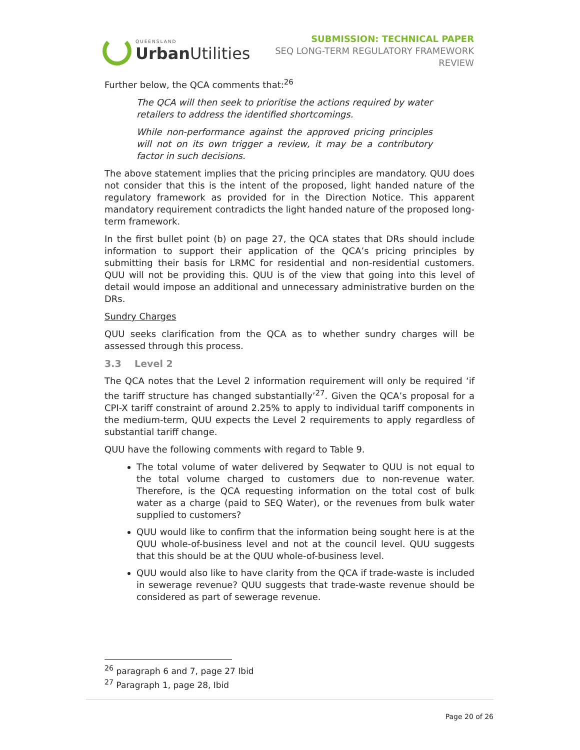QUEENSLAND
Urban Utilities
SUBMISSION: TECHNICAL PAPER
SEQ LONG-TERM REGULATORY FRAMEWORK
REVIEW
Further below, the QCA comments that:<sup>26</sup>
The QCA will then seek to prioritise the actions required by water retailers to address the identified shortcomings.
While non-performance against the approved pricing principles will not on its own trigger a review, it may be a contributory factor in such decisions.
The above statement implies that the pricing principles are mandatory. QUU does not consider that this is the intent of the proposed, light handed nature of the regulatory framework as provided for in the Direction Notice. This apparent mandatory requirement contradicts the light handed nature of the proposed long-term framework.
In the first bullet point (b) on page 27, the QCA states that DRs should include information to support their application of the QCA’s pricing principles by submitting their basis for LRMC for residential and non-residential customers. QUU will not be providing this. QUU is of the view that going into this level of detail would impose an additional and unnecessary administrative burden on the DRs.
Sundry Charges
QUU seeks clarification from the QCA as to whether sundry charges will be assessed through this process.
3.3 Level 2
The QCA notes that the Level 2 information requirement will only be required ‘if the tariff structure has changed substantially’<sup>27</sup>. Given the QCA’s proposal for a CPI-X tariff constraint of around 2.25% to apply to individual tariff components in the medium-term, QUU expects the Level 2 requirements to apply regardless of substantial tariff change.
QUU have the following comments with regard to Table 9.
The total volume of water delivered by Seqwater to QUU is not equal to the total volume charged to customers due to non-revenue water. Therefore, is the QCA requesting information on the total cost of bulk water as a charge (paid to SEQ Water), or the revenues from bulk water supplied to customers?
QUU would like to confirm that the information being sought here is at the QUU whole-of-business level and not at the council level. QUU suggests that this should be at the QUU whole-of-business level.
QUU would also like to have clarity from the QCA if trade-waste is included in sewerage revenue? QUU suggests that trade-waste revenue should be considered as part of sewerage revenue.
<sup>26</sup> paragraph 6 and 7, page 27 Ibid
<sup>27</sup> Paragraph 1, page 28, Ibid
Page 20 of 26